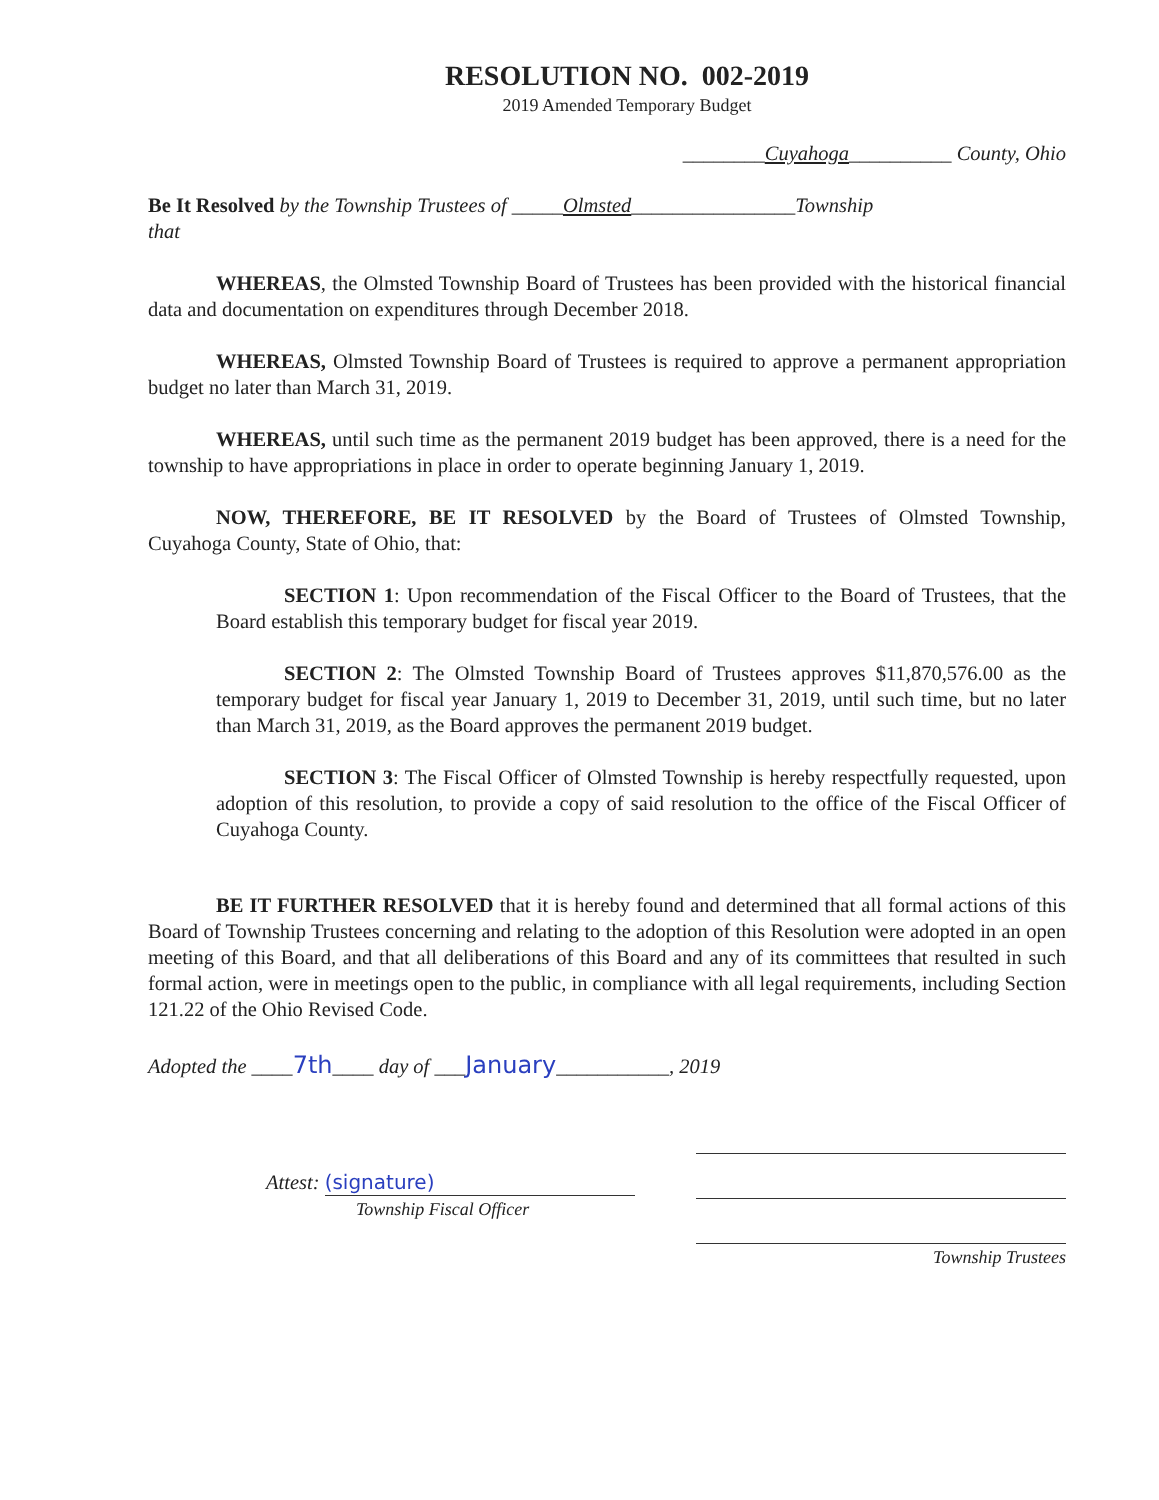RESOLUTION NO. 002-2019
2019 Amended Temporary Budget
________Cuyahoga__________ County, Ohio
Be It Resolved by the Township Trustees of _____Olmsted________________Township
that
WHEREAS, the Olmsted Township Board of Trustees has been provided with the historical financial data and documentation on expenditures through December 2018.
WHEREAS, Olmsted Township Board of Trustees is required to approve a permanent appropriation budget no later than March 31, 2019.
WHEREAS, until such time as the permanent 2019 budget has been approved, there is a need for the township to have appropriations in place in order to operate beginning January 1, 2019.
NOW, THEREFORE, BE IT RESOLVED by the Board of Trustees of Olmsted Township, Cuyahoga County, State of Ohio, that:
SECTION 1: Upon recommendation of the Fiscal Officer to the Board of Trustees, that the Board establish this temporary budget for fiscal year 2019.
SECTION 2: The Olmsted Township Board of Trustees approves $11,870,576.00 as the temporary budget for fiscal year January 1, 2019 to December 31, 2019, until such time, but no later than March 31, 2019, as the Board approves the permanent 2019 budget.
SECTION 3: The Fiscal Officer of Olmsted Township is hereby respectfully requested, upon adoption of this resolution, to provide a copy of said resolution to the office of the Fiscal Officer of Cuyahoga County.
BE IT FURTHER RESOLVED that it is hereby found and determined that all formal actions of this Board of Township Trustees concerning and relating to the adoption of this Resolution were adopted in an open meeting of this Board, and that all deliberations of this Board and any of its committees that resulted in such formal action, were in meetings open to the public, in compliance with all legal requirements, including Section 121.22 of the Ohio Revised Code.
Adopted the ____7th____ day of ___January___________, 2019
Attest: (signature)
Township Fiscal Officer
Township Trustees